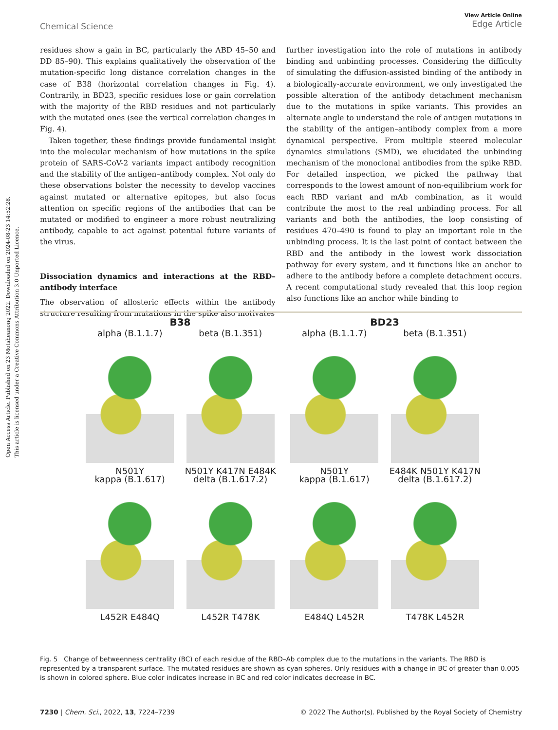Open Access Article. Published on 23 Motsheanong 2022. Downloaded on 2024-08-23 14:52:28.
This article is licensed under a Creative Commons Attribution 3.0 Unported Licence.
View Article Online
Edge Article
Chemical Science
residues show a gain in BC, particularly the ABD 45–50 and DD 85–90). This explains qualitatively the observation of the mutation-specific long distance correlation changes in the case of B38 (horizontal correlation changes in Fig. 4). Contrarily, in BD23, specific residues lose or gain correlation with the majority of the RBD residues and not particularly with the mutated ones (see the vertical correlation changes in Fig. 4).
Taken together, these findings provide fundamental insight into the molecular mechanism of how mutations in the spike protein of SARS-CoV-2 variants impact antibody recognition and the stability of the antigen–antibody complex. Not only do these observations bolster the necessity to develop vaccines against mutated or alternative epitopes, but also focus attention on specific regions of the antibodies that can be mutated or modified to engineer a more robust neutralizing antibody, capable to act against potential future variants of the virus.
Dissociation dynamics and interactions at the RBD–antibody interface
The observation of allosteric effects within the antibody structure resulting from mutations in the spike also motivates
further investigation into the role of mutations in antibody binding and unbinding processes. Considering the difficulty of simulating the diffusion-assisted binding of the antibody in a biologically-accurate environment, we only investigated the possible alteration of the antibody detachment mechanism due to the mutations in spike variants. This provides an alternate angle to understand the role of antigen mutations in the stability of the antigen–antibody complex from a more dynamical perspective. From multiple steered molecular dynamics simulations (SMD), we elucidated the unbinding mechanism of the monoclonal antibodies from the spike RBD. For detailed inspection, we picked the pathway that corresponds to the lowest amount of non-equilibrium work for each RBD variant and mAb combination, as it would contribute the most to the real unbinding process. For all variants and both the antibodies, the loop consisting of residues 470–490 is found to play an important role in the unbinding process. It is the last point of contact between the RBD and the antibody in the lowest work dissociation pathway for every system, and it functions like an anchor to adhere to the antibody before a complete detachment occurs. A recent computational study revealed that this loop region also functions like an anchor while binding to
B38
alpha (B.1.1.7)
N501Y
beta (B.1.351)
N501Y K417N E484K
kappa (B.1.617)
L452R E484Q
delta (B.1.617.2)
L452R T478K
BD23
alpha (B.1.1.7)
N501Y
beta (B.1.351)
E484K N501Y K417N
kappa (B.1.617)
E484Q L452R
delta (B.1.617.2)
T478K L452R
Fig. 5 Change of betweenness centrality (BC) of each residue of the RBD–Ab complex due to the mutations in the variants. The RBD is represented by a transparent surface. The mutated residues are shown as cyan spheres. Only residues with a change in BC of greater than 0.005 is shown in colored sphere. Blue color indicates increase in BC and red color indicates decrease in BC.
© 2022 The Author(s). Published by the Royal Society of Chemistry 7230 | Chem. Sci., 2022, 13, 7224–7239